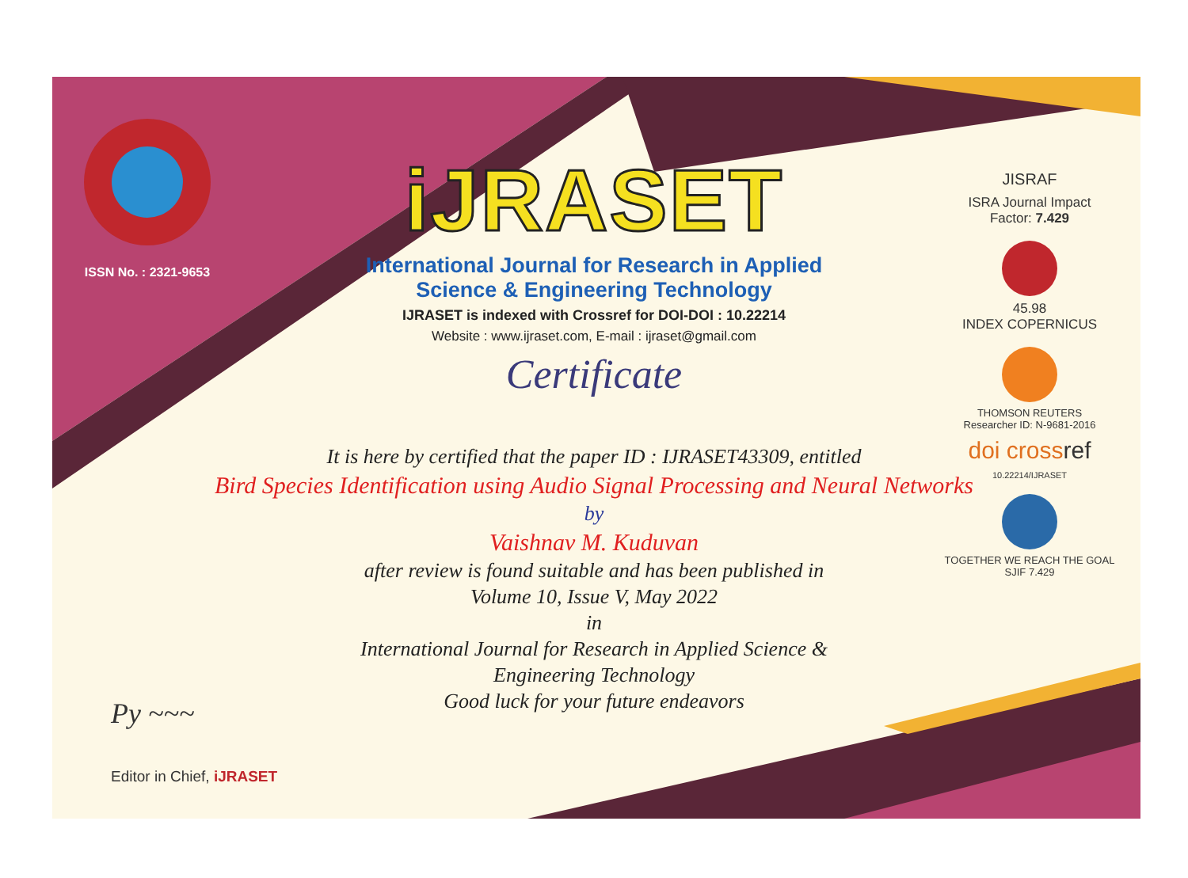ISSN No. : 2321-9653
iJRASET
International Journal for Research in Applied
Science & Engineering Technology
IJRASET is indexed with Crossref for DOI-DOI : 10.22214
Website : www.ijraset.com, E-mail : ijraset@gmail.com
Certificate
It is here by certified that the paper ID : IJRASET43309, entitled
Bird Species Identification using Audio Signal Processing and Neural Networks
by
Vaishnav M. Kuduvan
after review is found suitable and has been published in
Volume 10, Issue V, May 2022
in
International Journal for Research in Applied Science &
Engineering Technology
Good luck for your future endeavors
JISRAF
ISRA Journal Impact
Factor: 7.429
45.98
INDEX COPERNICUS
THOMSON REUTERS
Researcher ID: N-9681-2016
doi crossref
10.22214/IJRASET
TOGETHER WE REACH THE GOAL
SJIF 7.429
Py ~~~
Editor in Chief, iJRASET